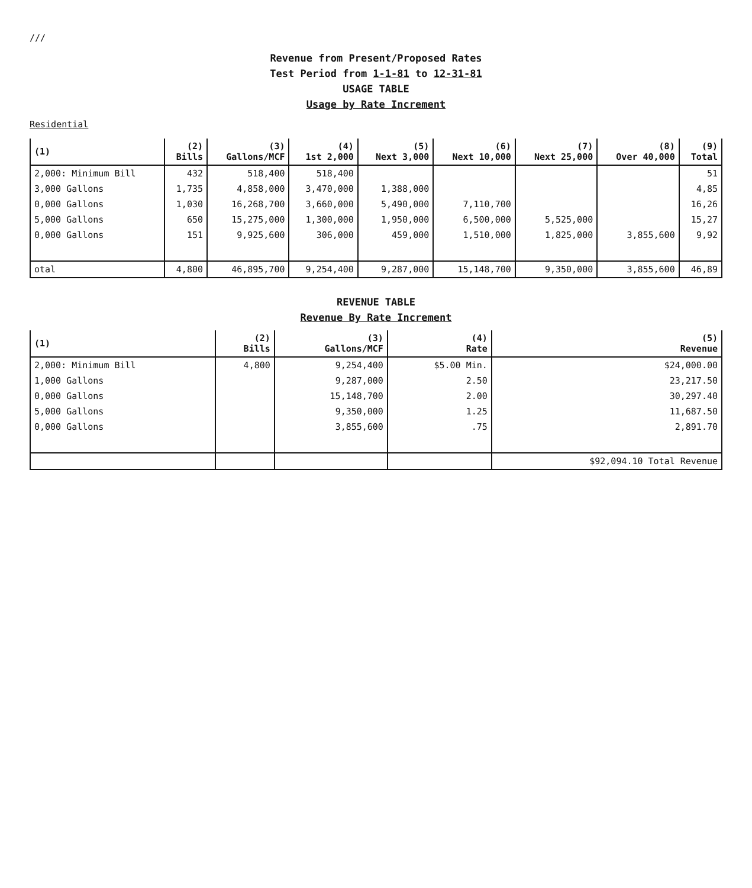///
Revenue from Present/Proposed Rates
Test Period from 1-1-81 to 12-31-81
USAGE TABLE
Usage by Rate Increment
Residential
| (1) | (2) Bills | (3) Gallons/MCF | (4) 1st 2,000 | (5) Next 3,000 | (6) Next 10,000 | (7) Next 25,000 | (8) Over 40,000 | (9) Total |
| --- | --- | --- | --- | --- | --- | --- | --- | --- |
| 2,000: Minimum Bill | 432 | 518,400 | 518,400 | | | | | 51 |
| 3,000 Gallons | 1,735 | 4,858,000 | 3,470,000 | 1,388,000 | | | | 4,85 |
| 0,000 Gallons | 1,030 | 16,268,700 | 3,660,000 | 5,490,000 | 7,110,700 | | | 16,26 |
| 5,000 Gallons | 650 | 15,275,000 | 1,300,000 | 1,950,000 | 6,500,000 | 5,525,000 | | 15,27 |
| 0,000 Gallons | 151 | 9,925,600 | 306,000 | 459,000 | 1,510,000 | 1,825,000 | 3,855,600 | 9,92 |
| otal | 4,800 | 46,895,700 | 9,254,400 | 9,287,000 | 15,148,700 | 9,350,000 | 3,855,600 | 46,89 |
REVENUE TABLE
Revenue By Rate Increment
| (1) | (2) Bills | (3) Gallons/MCF | (4) Rate | (5) Revenue |
| --- | --- | --- | --- | --- |
| 2,000: Minimum Bill | 4,800 | 9,254,400 | $5.00 Min. | $24,000.00 |
| 1,000 Gallons | | 9,287,000 | 2.50 | 23,217.50 |
| 0,000 Gallons | | 15,148,700 | 2.00 | 30,297.40 |
| 5,000 Gallons | | 9,350,000 | 1.25 | 11,687.50 |
| 0,000 Gallons | | 3,855,600 | .75 | 2,891.70 |
| | | | | $92,094.10 Total Revenue |